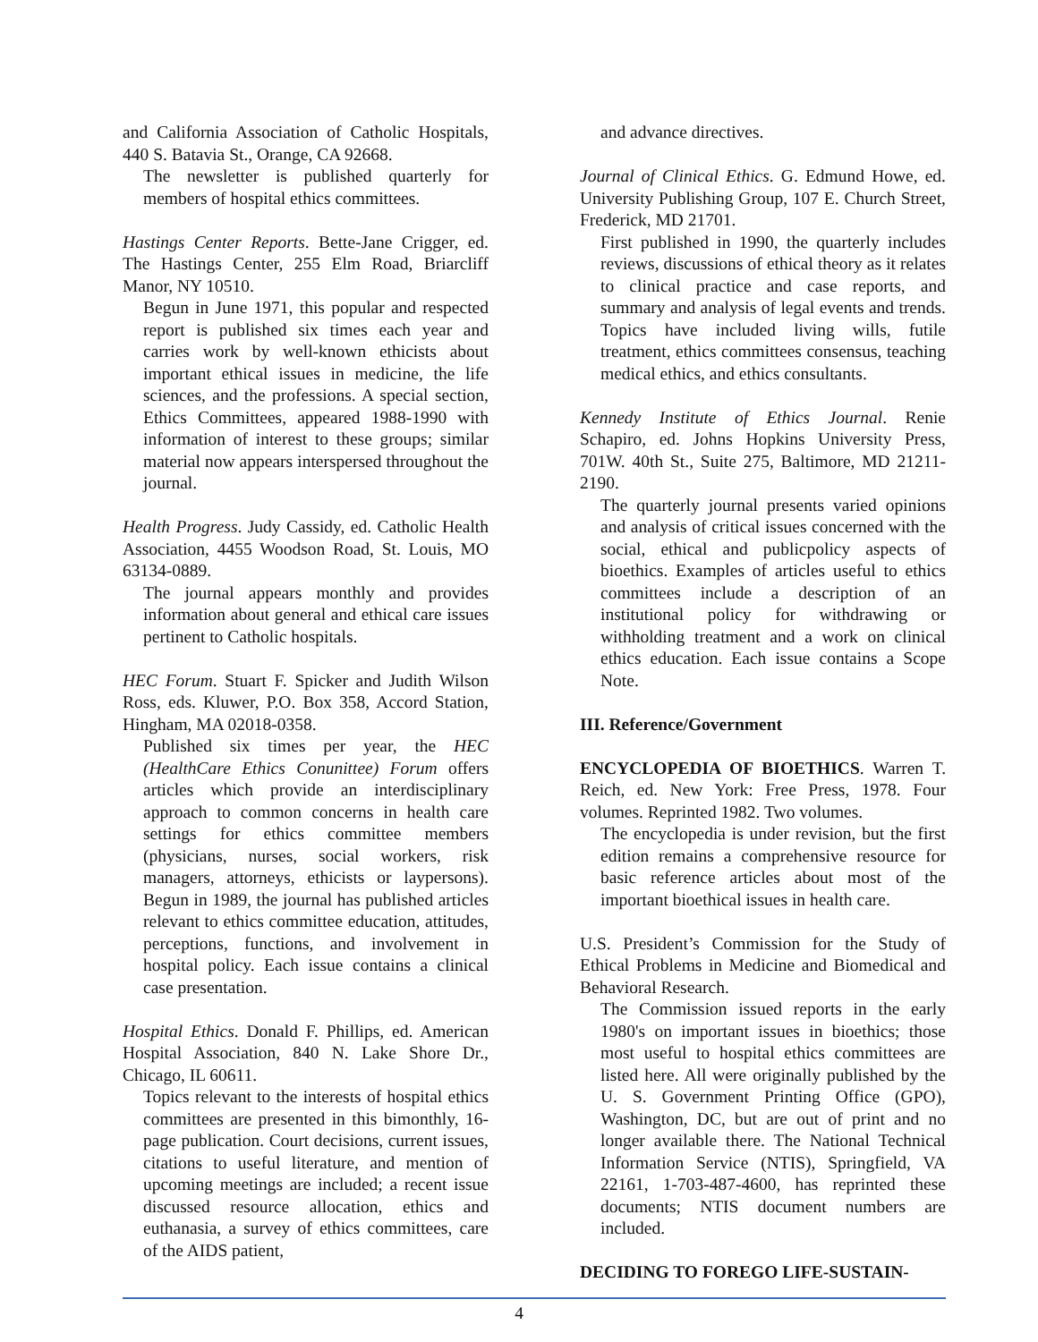and California Association of Catholic Hospitals, 440 S. Batavia St., Orange, CA 92668.
The newsletter is published quarterly for members of hospital ethics committees.
Hastings Center Reports. Bette-Jane Crigger, ed. The Hastings Center, 255 Elm Road, Briarcliff Manor, NY 10510.
Begun in June 1971, this popular and respected report is published six times each year and carries work by well-known ethicists about important ethical issues in medicine, the life sciences, and the professions. A special section, Ethics Committees, appeared 1988-1990 with information of interest to these groups; similar material now appears interspersed throughout the journal.
Health Progress. Judy Cassidy, ed. Catholic Health Association, 4455 Woodson Road, St. Louis, MO 63134-0889.
The journal appears monthly and provides information about general and ethical care issues pertinent to Catholic hospitals.
HEC Forum. Stuart F. Spicker and Judith Wilson Ross, eds. Kluwer, P.O. Box 358, Accord Station, Hingham, MA 02018-0358.
Published six times per year, the HEC (HealthCare Ethics Conunittee) Forum offers articles which provide an interdisciplinary approach to common concerns in health care settings for ethics committee members (physicians, nurses, social workers, risk managers, attorneys, ethicists or laypersons). Begun in 1989, the journal has published articles relevant to ethics committee education, attitudes, perceptions, functions, and involvement in hospital policy. Each issue contains a clinical case presentation.
Hospital Ethics. Donald F. Phillips, ed. American Hospital Association, 840 N. Lake Shore Dr., Chicago, IL 60611.
Topics relevant to the interests of hospital ethics committees are presented in this bimonthly, 16-page publication. Court decisions, current issues, citations to useful literature, and mention of upcoming meetings are included; a recent issue discussed resource allocation, ethics and euthanasia, a survey of ethics committees, care of the AIDS patient,
and advance directives.
Journal of Clinical Ethics. G. Edmund Howe, ed. University Publishing Group, 107 E. Church Street, Frederick, MD 21701.
First published in 1990, the quarterly includes reviews, discussions of ethical theory as it relates to clinical practice and case reports, and summary and analysis of legal events and trends. Topics have included living wills, futile treatment, ethics committees consensus, teaching medical ethics, and ethics consultants.
Kennedy Institute of Ethics Journal. Renie Schapiro, ed. Johns Hopkins University Press, 701W. 40th St., Suite 275, Baltimore, MD 21211-2190.
The quarterly journal presents varied opinions and analysis of critical issues concerned with the social, ethical and publicpolicy aspects of bioethics. Examples of articles useful to ethics committees include a description of an institutional policy for withdrawing or withholding treatment and a work on clinical ethics education. Each issue contains a Scope Note.
III. Reference/Government
ENCYCLOPEDIA OF BIOETHICS. Warren T. Reich, ed. New York: Free Press, 1978. Four volumes. Reprinted 1982. Two volumes.
The encyclopedia is under revision, but the first edition remains a comprehensive resource for basic reference articles about most of the important bioethical issues in health care.
U.S. President’s Commission for the Study of Ethical Problems in Medicine and Biomedical and Behavioral Research.
The Commission issued reports in the early 1980's on important issues in bioethics; those most useful to hospital ethics committees are listed here. All were originally published by the U. S. Government Printing Office (GPO), Washington, DC, but are out of print and no longer available there. The National Technical Information Service (NTIS), Springfield, VA 22161, 1-703-487-4600, has reprinted these documents; NTIS document numbers are included.
DECIDING TO FOREGO LIFE-SUSTAIN-
4